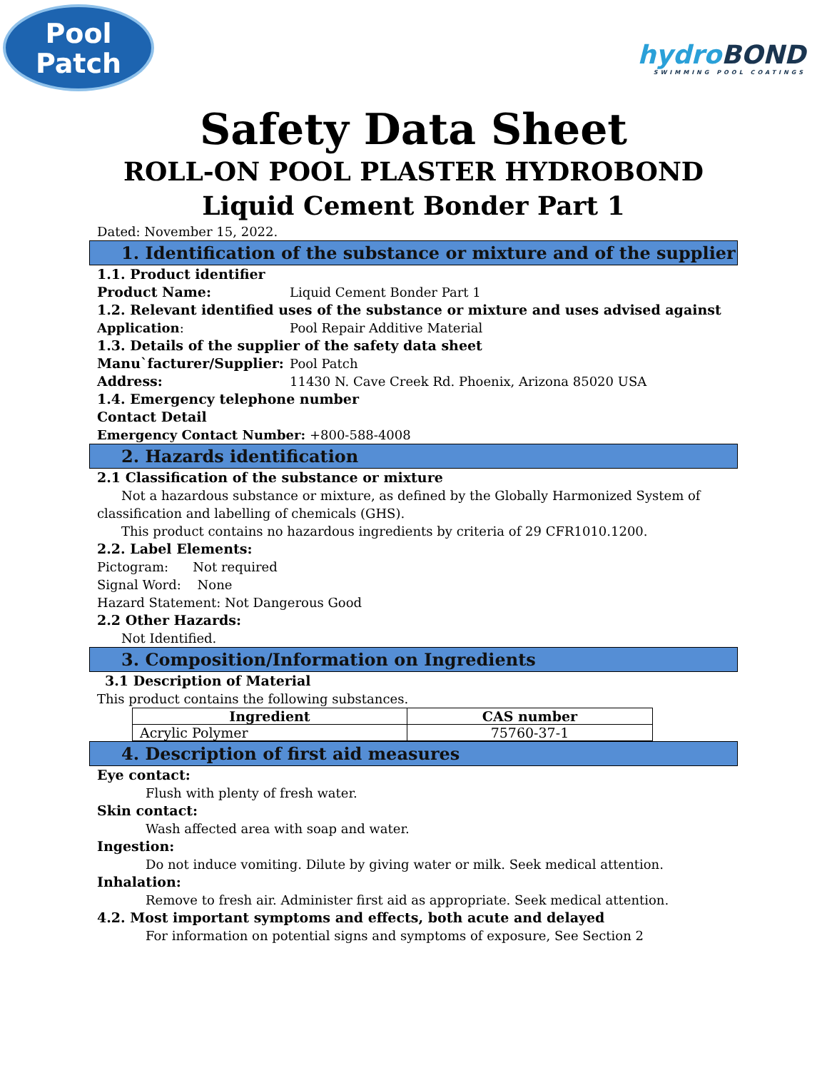Pool
Patch
hydroBOND
SWIMMING POOL COATINGS
Safety Data Sheet
ROLL-ON POOL PLASTER HYDROBOND
Liquid Cement Bonder Part 1
Dated: November 15, 2022.
1. Identification of the substance or mixture and of the supplier
1.1. Product identifier
Product Name: Liquid Cement Bonder Part 1
1.2. Relevant identified uses of the substance or mixture and uses advised against
Application: Pool Repair Additive Material
1.3. Details of the supplier of the safety data sheet
Manu`facturer/Supplier: Pool Patch
Address: 11430 N. Cave Creek Rd. Phoenix, Arizona 85020 USA
1.4. Emergency telephone number
Contact Detail
Emergency Contact Number: +800-588-4008
2. Hazards identification
2.1 Classification of the substance or mixture
Not a hazardous substance or mixture, as defined by the Globally Harmonized System of classification and labelling of chemicals (GHS).
This product contains no hazardous ingredients by criteria of 29 CFR1010.1200.
2.2. Label Elements:
Pictogram: Not required
Signal Word: None
Hazard Statement: Not Dangerous Good
2.2 Other Hazards:
Not Identified.
3. Composition/Information on Ingredients
3.1 Description of Material
This product contains the following substances.
| Ingredient | CAS number |
| --- | --- |
| Acrylic Polymer | 75760-37-1 |
4. Description of first aid measures
Eye contact:
Flush with plenty of fresh water.
Skin contact:
Wash affected area with soap and water.
Ingestion:
Do not induce vomiting. Dilute by giving water or milk. Seek medical attention.
Inhalation:
Remove to fresh air. Administer first aid as appropriate. Seek medical attention.
4.2. Most important symptoms and effects, both acute and delayed
For information on potential signs and symptoms of exposure, See Section 2